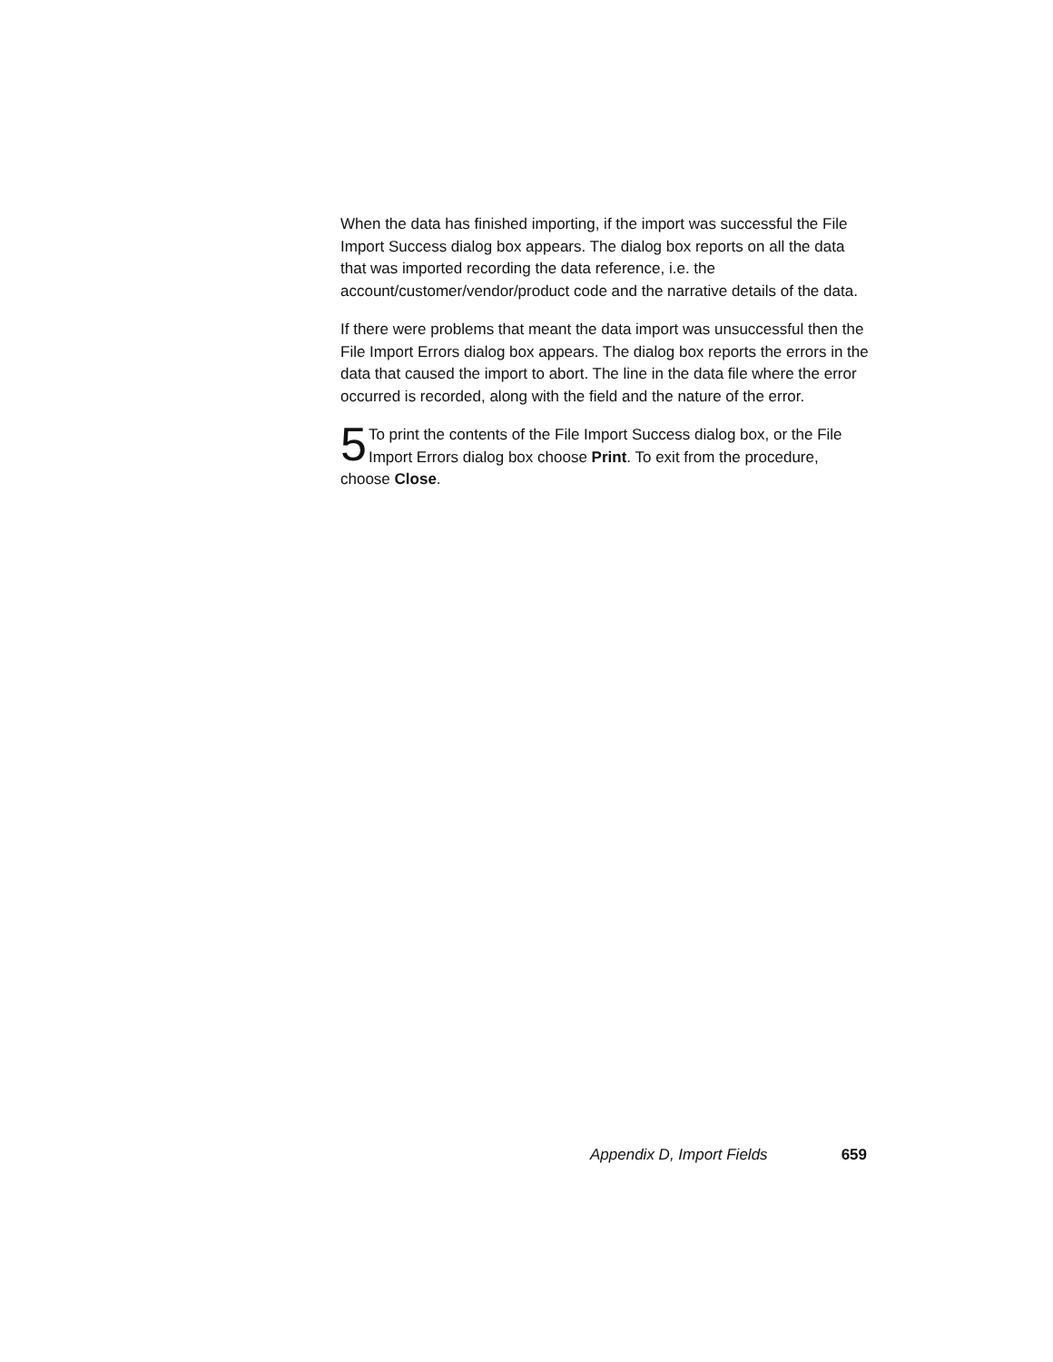When the data has finished importing, if the import was successful the File Import Success dialog box appears. The dialog box reports on all the data that was imported recording the data reference, i.e. the account/customer/vendor/product code and the narrative details of the data.
If there were problems that meant the data import was unsuccessful then the File Import Errors dialog box appears. The dialog box reports the errors in the data that caused the import to abort. The line in the data file where the error occurred is recorded, along with the field and the nature of the error.
5 To print the contents of the File Import Success dialog box, or the File Import Errors dialog box choose Print. To exit from the procedure, choose Close.
Appendix D, Import Fields 659